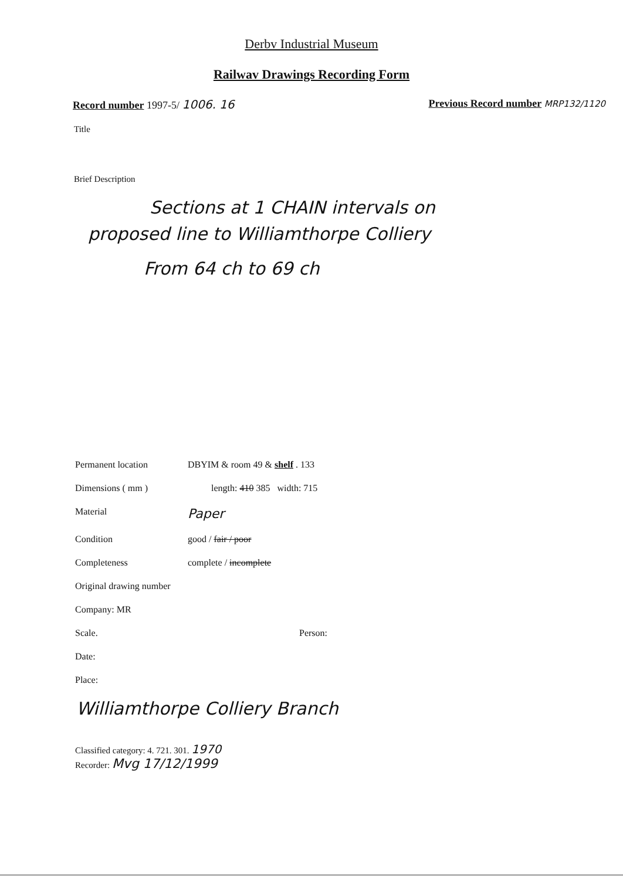Derbv Industrial Museum
Railwav Drawings Recording Form
Record number 1997-5/ 1006. 16 Previous Record number MRP132/1120
Title
Brief Description
Sections at 1 CHAIN intervals on
proposed line to Williamthorpe Colliery
From 64 ch to 69 ch
Permanent location DBYIM & room 49 & shelf . 133
Dimensions ( mm ) length: 410 385 width: 715
Material Paper
Condition good / fair / poor
Completeness complete / incomplete
Original drawing number
Company: MR
Scale. Person:
Date:
Place:
Williamthorpe Colliery Branch
Classified category: 4. 721. 301. 1970
Recorder: Mvg 17/12/1999